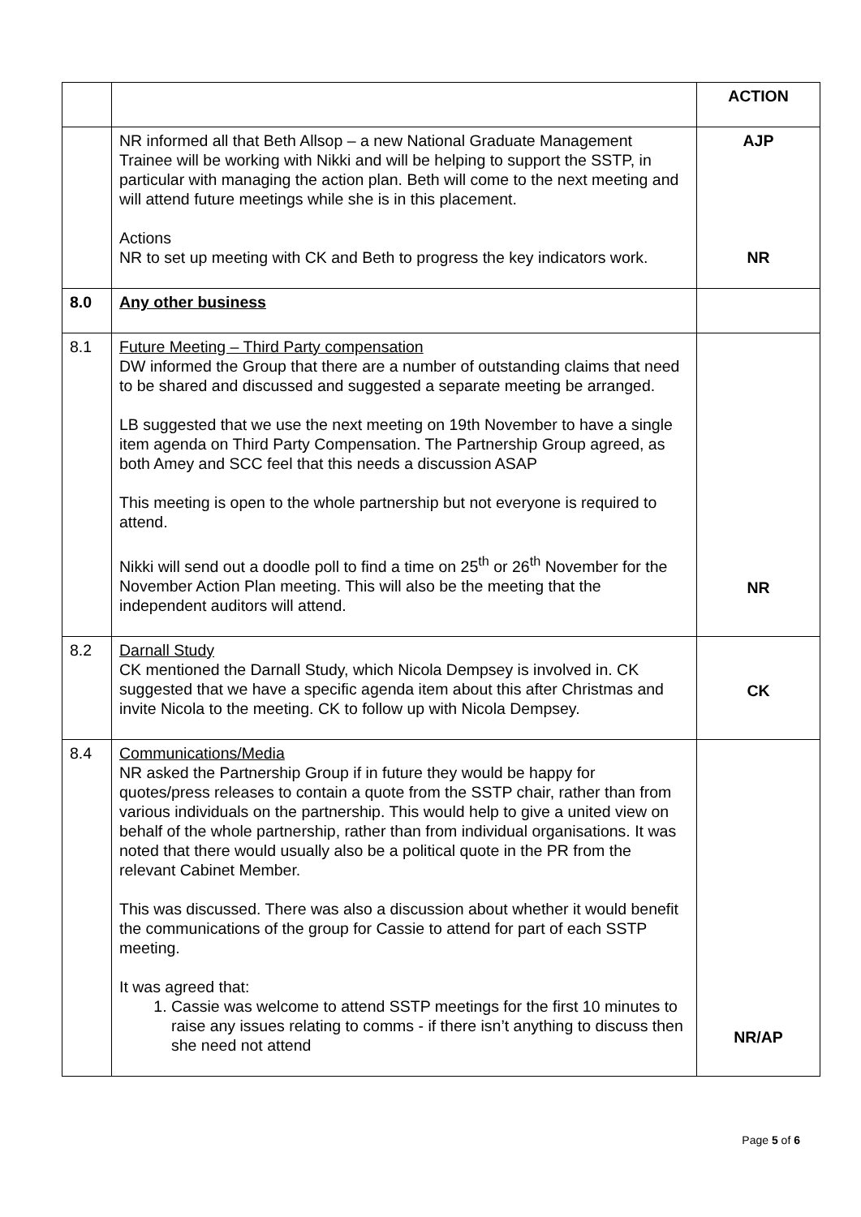| | | ACTION |
| | NR informed all that Beth Allsop – a new National Graduate Management Trainee will be working with Nikki and will be helping to support the SSTP, in particular with managing the action plan. Beth will come to the next meeting and will attend future meetings while she is in this placement. Actions NR to set up meeting with CK and Beth to progress the key indicators work. | AJP NR |
| 8.0 | Any other business | |
| 8.1 | Future Meeting – Third Party compensation DW informed the Group that there are a number of outstanding claims that need to be shared and discussed and suggested a separate meeting be arranged. LB suggested that we use the next meeting on 19th November to have a single item agenda on Third Party Compensation. The Partnership Group agreed, as both Amey and SCC feel that this needs a discussion ASAP This meeting is open to the whole partnership but not everyone is required to attend. Nikki will send out a doodle poll to find a time on 25<sup>th</sup> or 26<sup>th</sup> November for the November Action Plan meeting. This will also be the meeting that the independent auditors will attend. | NR |
| 8.2 | Darnall Study CK mentioned the Darnall Study, which Nicola Dempsey is involved in. CK suggested that we have a specific agenda item about this after Christmas and invite Nicola to the meeting. CK to follow up with Nicola Dempsey. | CK |
| 8.4 | Communications/Media NR asked the Partnership Group if in future they would be happy for quotes/press releases to contain a quote from the SSTP chair, rather than from various individuals on the partnership. This would help to give a united view on behalf of the whole partnership, rather than from individual organisations. It was noted that there would usually also be a political quote in the PR from the relevant Cabinet Member. This was discussed. There was also a discussion about whether it would benefit the communications of the group for Cassie to attend for part of each SSTP meeting. It was agreed that: 1. Cassie was welcome to attend SSTP meetings for the first 10 minutes to raise any issues relating to comms - if there isn’t anything to discuss then she need not attend | NR/AP |
Page 5 of 6